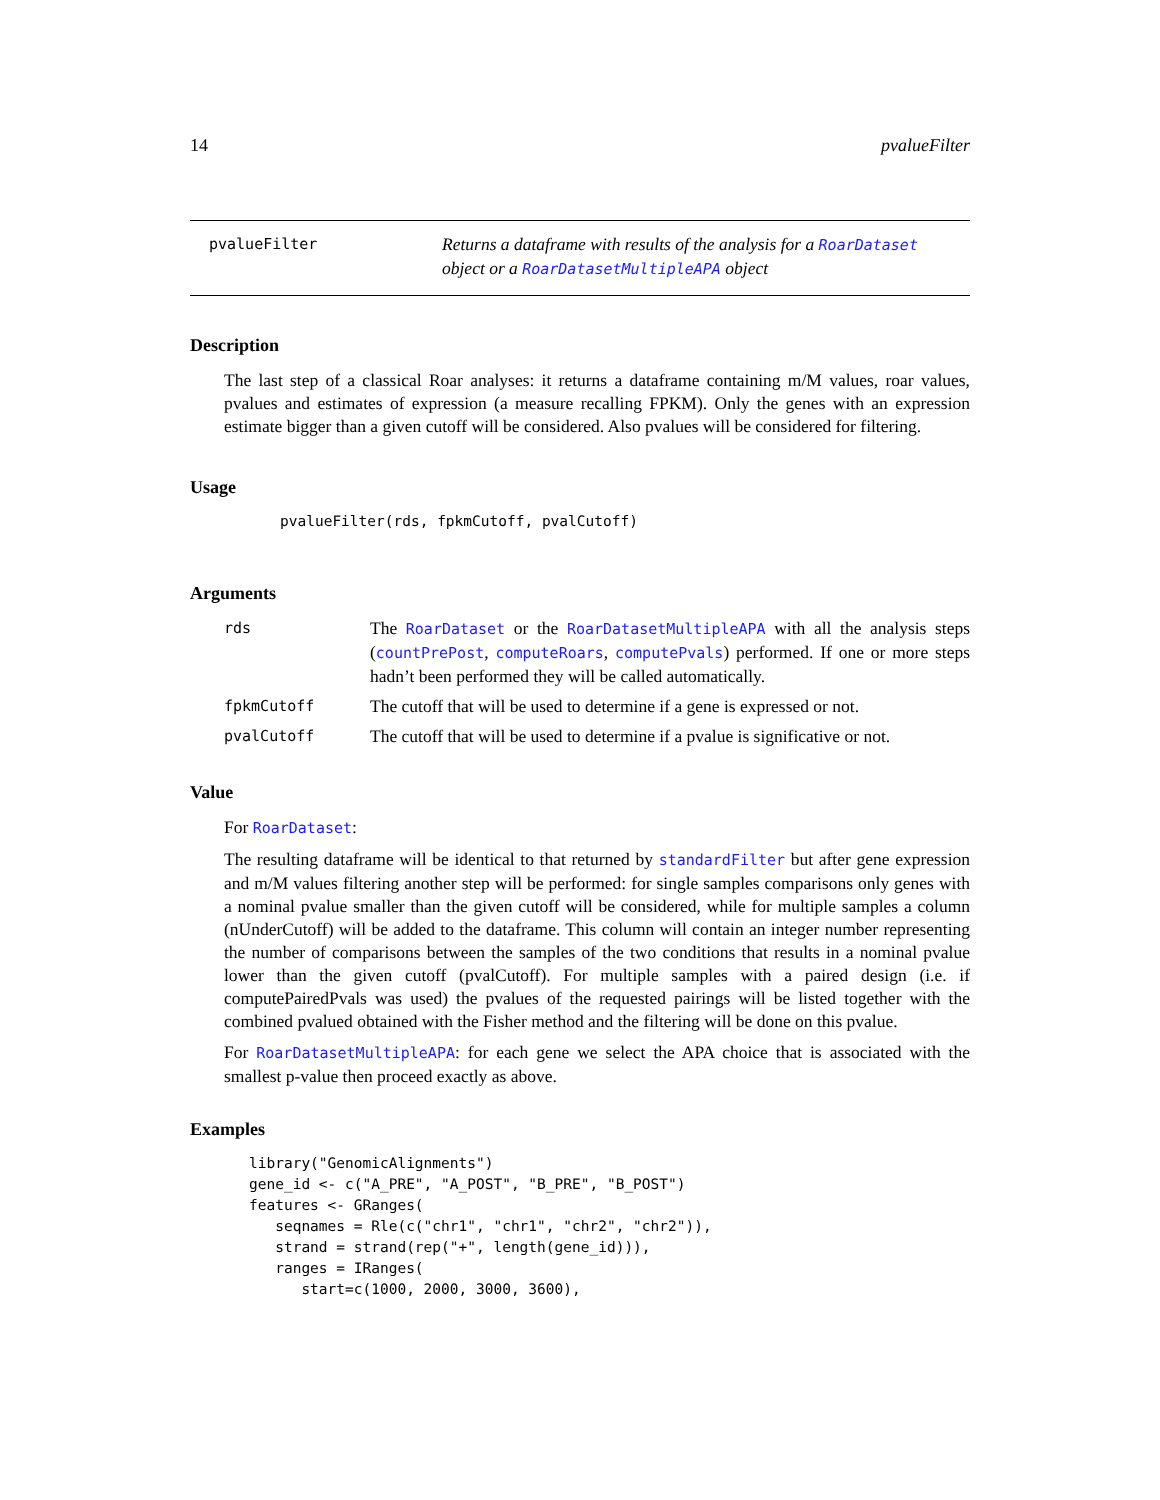14 pvalueFilter
pvalueFilter
Returns a dataframe with results of the analysis for a RoarDataset object or a RoarDatasetMultipleAPA object
Description
The last step of a classical Roar analyses: it returns a dataframe containing m/M values, roar values, pvalues and estimates of expression (a measure recalling FPKM). Only the genes with an expression estimate bigger than a given cutoff will be considered. Also pvalues will be considered for filtering.
Usage
pvalueFilter(rds, fpkmCutoff, pvalCutoff)
Arguments
| rds | The RoarDataset or the RoarDatasetMultipleAPA with all the analysis steps ( countPrePost , computeRoars , computePvals ) performed. If one or more steps hadn’t been performed they will be called automatically. |
| fpkmCutoff | The cutoff that will be used to determine if a gene is expressed or not. |
| pvalCutoff | The cutoff that will be used to determine if a pvalue is significative or not. |
Value
For RoarDataset:
The resulting dataframe will be identical to that returned by standardFilter but after gene expression and m/M values filtering another step will be performed: for single samples comparisons only genes with a nominal pvalue smaller than the given cutoff will be considered, while for multiple samples a column (nUnderCutoff) will be added to the dataframe. This column will contain an integer number representing the number of comparisons between the samples of the two conditions that results in a nominal pvalue lower than the given cutoff (pvalCutoff). For multiple samples with a paired design (i.e. if computePairedPvals was used) the pvalues of the requested pairings will be listed together with the combined pvalued obtained with the Fisher method and the filtering will be done on this pvalue.
For RoarDatasetMultipleAPA: for each gene we select the APA choice that is associated with the smallest p-value then proceed exactly as above.
Examples
library("GenomicAlignments")
gene_id <- c("A_PRE", "A_POST", "B_PRE", "B_POST")
features <- GRanges(
   seqnames = Rle(c("chr1", "chr1", "chr2", "chr2")),
   strand = strand(rep("+", length(gene_id))),
   ranges = IRanges(
      start=c(1000, 2000, 3000, 3600),